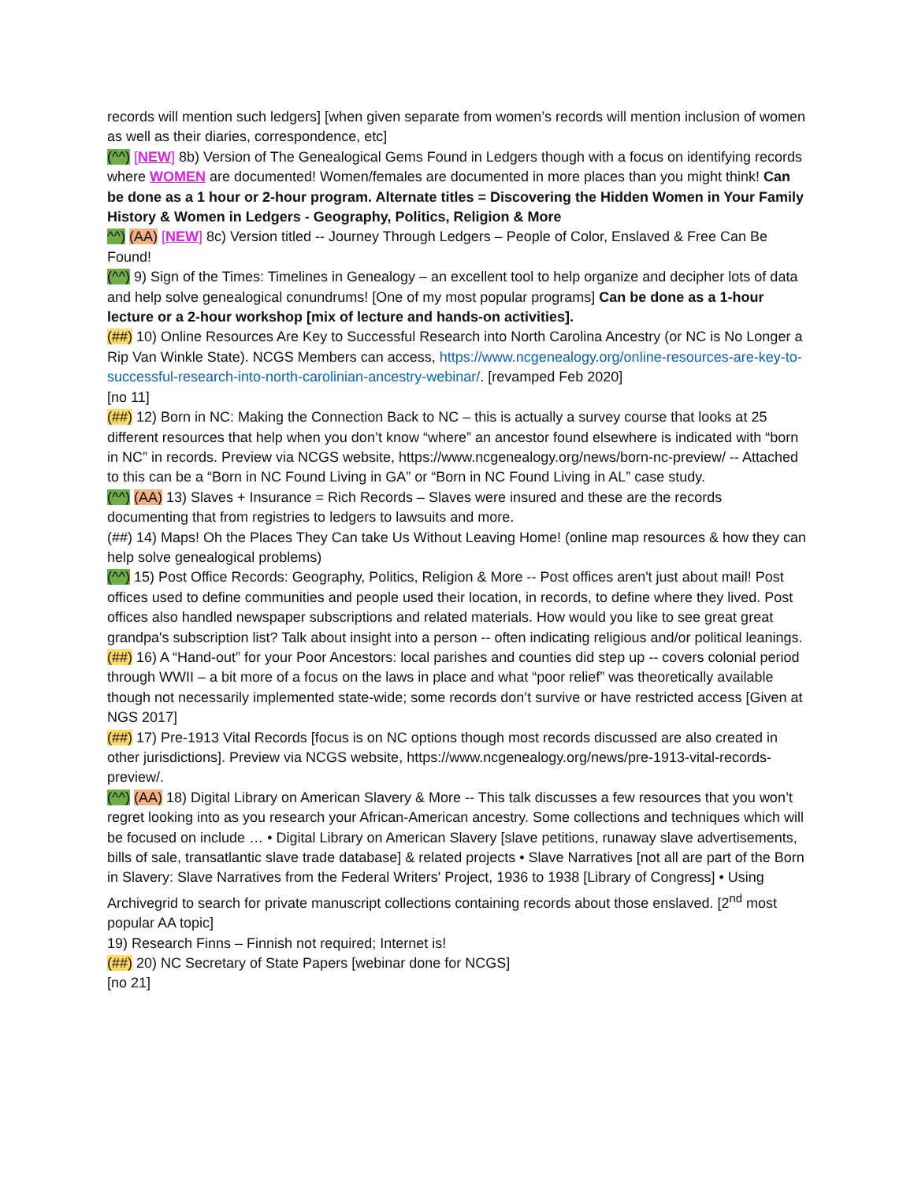records will mention such ledgers] [when given separate from women’s records will mention inclusion of women as well as their diaries, correspondence, etc]
(^^) [NEW] 8b) Version of The Genealogical Gems Found in Ledgers though with a focus on identifying records where WOMEN are documented! Women/females are documented in more places than you might think! Can be done as a 1 hour or 2-hour program. Alternate titles = Discovering the Hidden Women in Your Family History & Women in Ledgers - Geography, Politics, Religion & More
^^) (AA) [NEW] 8c) Version titled -- Journey Through Ledgers – People of Color, Enslaved & Free Can Be Found!
(^^) 9) Sign of the Times: Timelines in Genealogy – an excellent tool to help organize and decipher lots of data and help solve genealogical conundrums! [One of my most popular programs] Can be done as a 1-hour lecture or a 2-hour workshop [mix of lecture and hands-on activities].
(##) 10) Online Resources Are Key to Successful Research into North Carolina Ancestry (or NC is No Longer a Rip Van Winkle State). NCGS Members can access, https://www.ncgenealogy.org/online-resources-are-key-to-successful-research-into-north-carolinian-ancestry-webinar/. [revamped Feb 2020]
[no 11]
(##) 12) Born in NC: Making the Connection Back to NC – this is actually a survey course that looks at 25 different resources that help when you don’t know “where” an ancestor found elsewhere is indicated with “born in NC” in records. Preview via NCGS website, https://www.ncgenealogy.org/news/born-nc-preview/ -- Attached to this can be a “Born in NC Found Living in GA” or “Born in NC Found Living in AL” case study.
(^^) (AA) 13) Slaves + Insurance = Rich Records – Slaves were insured and these are the records documenting that from registries to ledgers to lawsuits and more.
(##) 14) Maps! Oh the Places They Can take Us Without Leaving Home! (online map resources & how they can help solve genealogical problems)
(^^) 15) Post Office Records: Geography, Politics, Religion & More -- Post offices aren't just about mail! Post offices used to define communities and people used their location, in records, to define where they lived. Post offices also handled newspaper subscriptions and related materials. How would you like to see great great grandpa's subscription list? Talk about insight into a person -- often indicating religious and/or political leanings.
(##) 16) A “Hand-out” for your Poor Ancestors: local parishes and counties did step up -- covers colonial period through WWII – a bit more of a focus on the laws in place and what “poor relief” was theoretically available though not necessarily implemented state-wide; some records don’t survive or have restricted access [Given at NGS 2017]
(##) 17) Pre-1913 Vital Records [focus is on NC options though most records discussed are also created in other jurisdictions]. Preview via NCGS website, https://www.ncgenealogy.org/news/pre-1913-vital-records-preview/.
(^^) (AA) 18) Digital Library on American Slavery & More -- This talk discusses a few resources that you won’t regret looking into as you research your African-American ancestry. Some collections and techniques which will be focused on include … • Digital Library on American Slavery [slave petitions, runaway slave advertisements, bills of sale, transatlantic slave trade database] & related projects • Slave Narratives [not all are part of the Born in Slavery: Slave Narratives from the Federal Writers' Project, 1936 to 1938 [Library of Congress] • Using Archivegrid to search for private manuscript collections containing records about those enslaved. [2<sup>nd</sup> most popular AA topic]
19) Research Finns – Finnish not required; Internet is!
(##) 20) NC Secretary of State Papers [webinar done for NCGS]
[no 21]